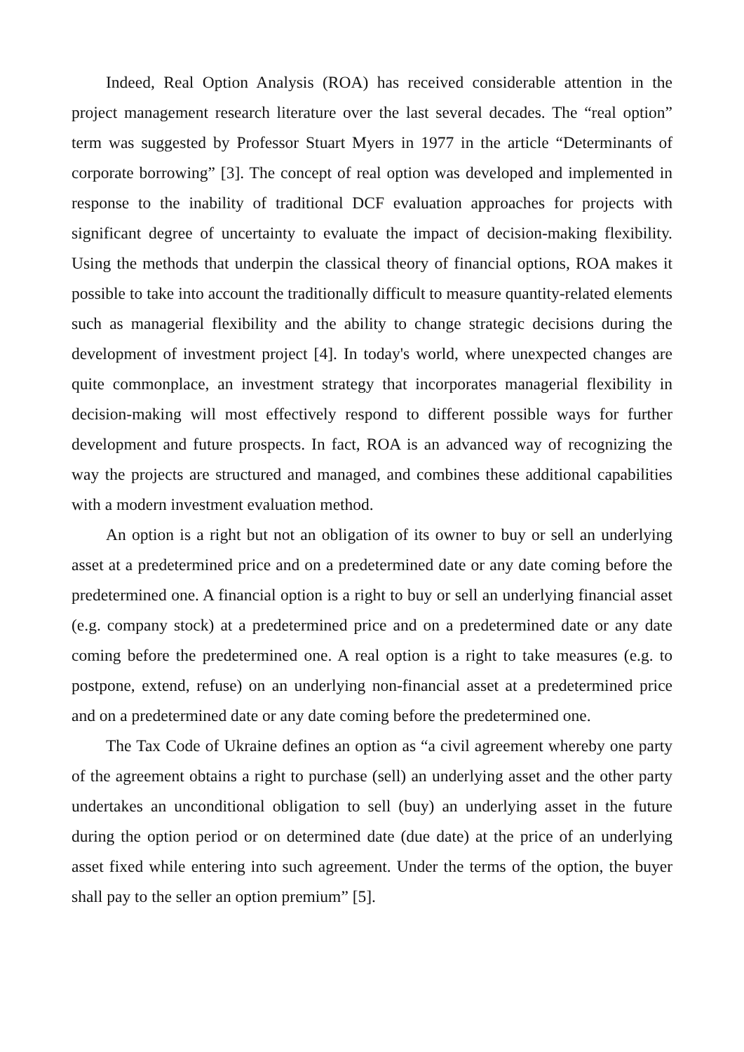Indeed, Real Option Analysis (ROA) has received considerable attention in the project management research literature over the last several decades. The “real option” term was suggested by Professor Stuart Myers in 1977 in the article “Determinants of corporate borrowing” [3]. The concept of real option was developed and implemented in response to the inability of traditional DCF evaluation approaches for projects with significant degree of uncertainty to evaluate the impact of decision-making flexibility. Using the methods that underpin the classical theory of financial options, ROA makes it possible to take into account the traditionally difficult to measure quantity-related elements such as managerial flexibility and the ability to change strategic decisions during the development of investment project [4]. In today's world, where unexpected changes are quite commonplace, an investment strategy that incorporates managerial flexibility in decision-making will most effectively respond to different possible ways for further development and future prospects. In fact, ROA is an advanced way of recognizing the way the projects are structured and managed, and combines these additional capabilities with a modern investment evaluation method.
An option is a right but not an obligation of its owner to buy or sell an underlying asset at a predetermined price and on a predetermined date or any date coming before the predetermined one. A financial option is a right to buy or sell an underlying financial asset (e.g. company stock) at a predetermined price and on a predetermined date or any date coming before the predetermined one. A real option is a right to take measures (e.g. to postpone, extend, refuse) on an underlying non-financial asset at a predetermined price and on a predetermined date or any date coming before the predetermined one.
The Tax Code of Ukraine defines an option as “a civil agreement whereby one party of the agreement obtains a right to purchase (sell) an underlying asset and the other party undertakes an unconditional obligation to sell (buy) an underlying asset in the future during the option period or on determined date (due date) at the price of an underlying asset fixed while entering into such agreement. Under the terms of the option, the buyer shall pay to the seller an option premium” [5].